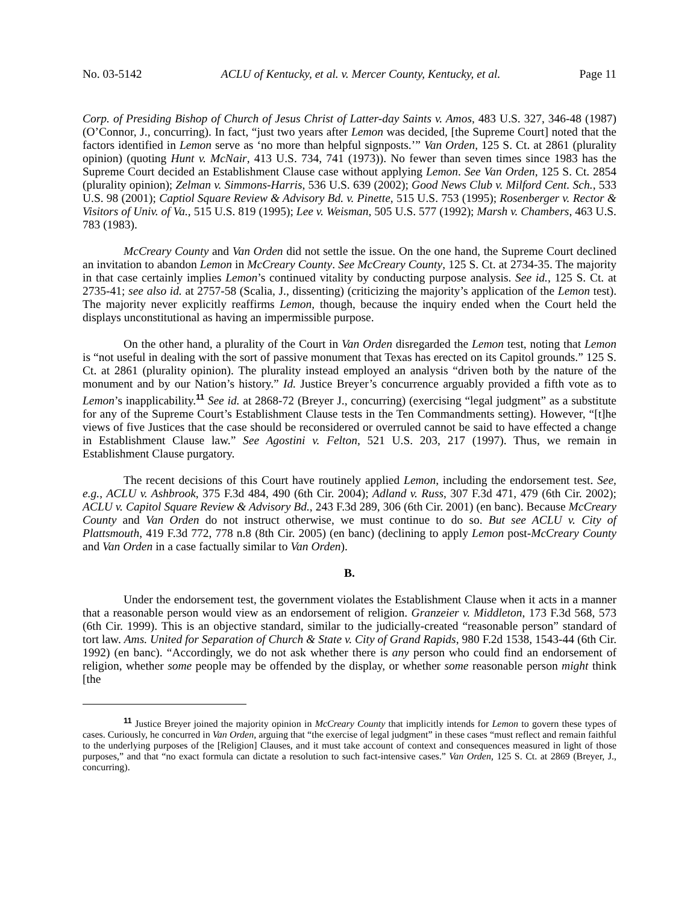No. 03-5142 ACLU of Kentucky, et al. v. Mercer County, Kentucky, et al. Page 11
Corp. of Presiding Bishop of Church of Jesus Christ of Latter-day Saints v. Amos, 483 U.S. 327, 346-48 (1987) (O’Connor, J., concurring). In fact, “just two years after Lemon was decided, [the Supreme Court] noted that the factors identified in Lemon serve as ‘no more than helpful signposts.’” Van Orden, 125 S. Ct. at 2861 (plurality opinion) (quoting Hunt v. McNair, 413 U.S. 734, 741 (1973)). No fewer than seven times since 1983 has the Supreme Court decided an Establishment Clause case without applying Lemon. See Van Orden, 125 S. Ct. 2854 (plurality opinion); Zelman v. Simmons-Harris, 536 U.S. 639 (2002); Good News Club v. Milford Cent. Sch., 533 U.S. 98 (2001); Captiol Square Review & Advisory Bd. v. Pinette, 515 U.S. 753 (1995); Rosenberger v. Rector & Visitors of Univ. of Va., 515 U.S. 819 (1995); Lee v. Weisman, 505 U.S. 577 (1992); Marsh v. Chambers, 463 U.S. 783 (1983).
McCreary County and Van Orden did not settle the issue. On the one hand, the Supreme Court declined an invitation to abandon Lemon in McCreary County. See McCreary County, 125 S. Ct. at 2734-35. The majority in that case certainly implies Lemon’s continued vitality by conducting purpose analysis. See id., 125 S. Ct. at 2735-41; see also id. at 2757-58 (Scalia, J., dissenting) (criticizing the majority’s application of the Lemon test). The majority never explicitly reaffirms Lemon, though, because the inquiry ended when the Court held the displays unconstitutional as having an impermissible purpose.
On the other hand, a plurality of the Court in Van Orden disregarded the Lemon test, noting that Lemon is “not useful in dealing with the sort of passive monument that Texas has erected on its Capitol grounds.” 125 S. Ct. at 2861 (plurality opinion). The plurality instead employed an analysis “driven both by the nature of the monument and by our Nation’s history.” Id. Justice Breyer’s concurrence arguably provided a fifth vote as to Lemon’s inapplicability.<sup>11</sup> See id. at 2868-72 (Breyer J., concurring) (exercising “legal judgment” as a substitute for any of the Supreme Court’s Establishment Clause tests in the Ten Commandments setting). However, “[t]he views of five Justices that the case should be reconsidered or overruled cannot be said to have effected a change in Establishment Clause law.” See Agostini v. Felton, 521 U.S. 203, 217 (1997). Thus, we remain in Establishment Clause purgatory.
The recent decisions of this Court have routinely applied Lemon, including the endorsement test. See, e.g., ACLU v. Ashbrook, 375 F.3d 484, 490 (6th Cir. 2004); Adland v. Russ, 307 F.3d 471, 479 (6th Cir. 2002); ACLU v. Capitol Square Review & Advisory Bd., 243 F.3d 289, 306 (6th Cir. 2001) (en banc). Because McCreary County and Van Orden do not instruct otherwise, we must continue to do so. But see ACLU v. City of Plattsmouth, 419 F.3d 772, 778 n.8 (8th Cir. 2005) (en banc) (declining to apply Lemon post-McCreary County and Van Orden in a case factually similar to Van Orden).
B.
Under the endorsement test, the government violates the Establishment Clause when it acts in a manner that a reasonable person would view as an endorsement of religion. Granzeier v. Middleton, 173 F.3d 568, 573 (6th Cir. 1999). This is an objective standard, similar to the judicially-created “reasonable person” standard of tort law. Ams. United for Separation of Church & State v. City of Grand Rapids, 980 F.2d 1538, 1543-44 (6th Cir. 1992) (en banc). “Accordingly, we do not ask whether there is any person who could find an endorsement of religion, whether some people may be offended by the display, or whether some reasonable person might think [the
<sup>11</sup> Justice Breyer joined the majority opinion in McCreary County that implicitly intends for Lemon to govern these types of cases. Curiously, he concurred in Van Orden, arguing that “the exercise of legal judgment” in these cases “must reflect and remain faithful to the underlying purposes of the [Religion] Clauses, and it must take account of context and consequences measured in light of those purposes,” and that “no exact formula can dictate a resolution to such fact-intensive cases.” Van Orden, 125 S. Ct. at 2869 (Breyer, J., concurring).